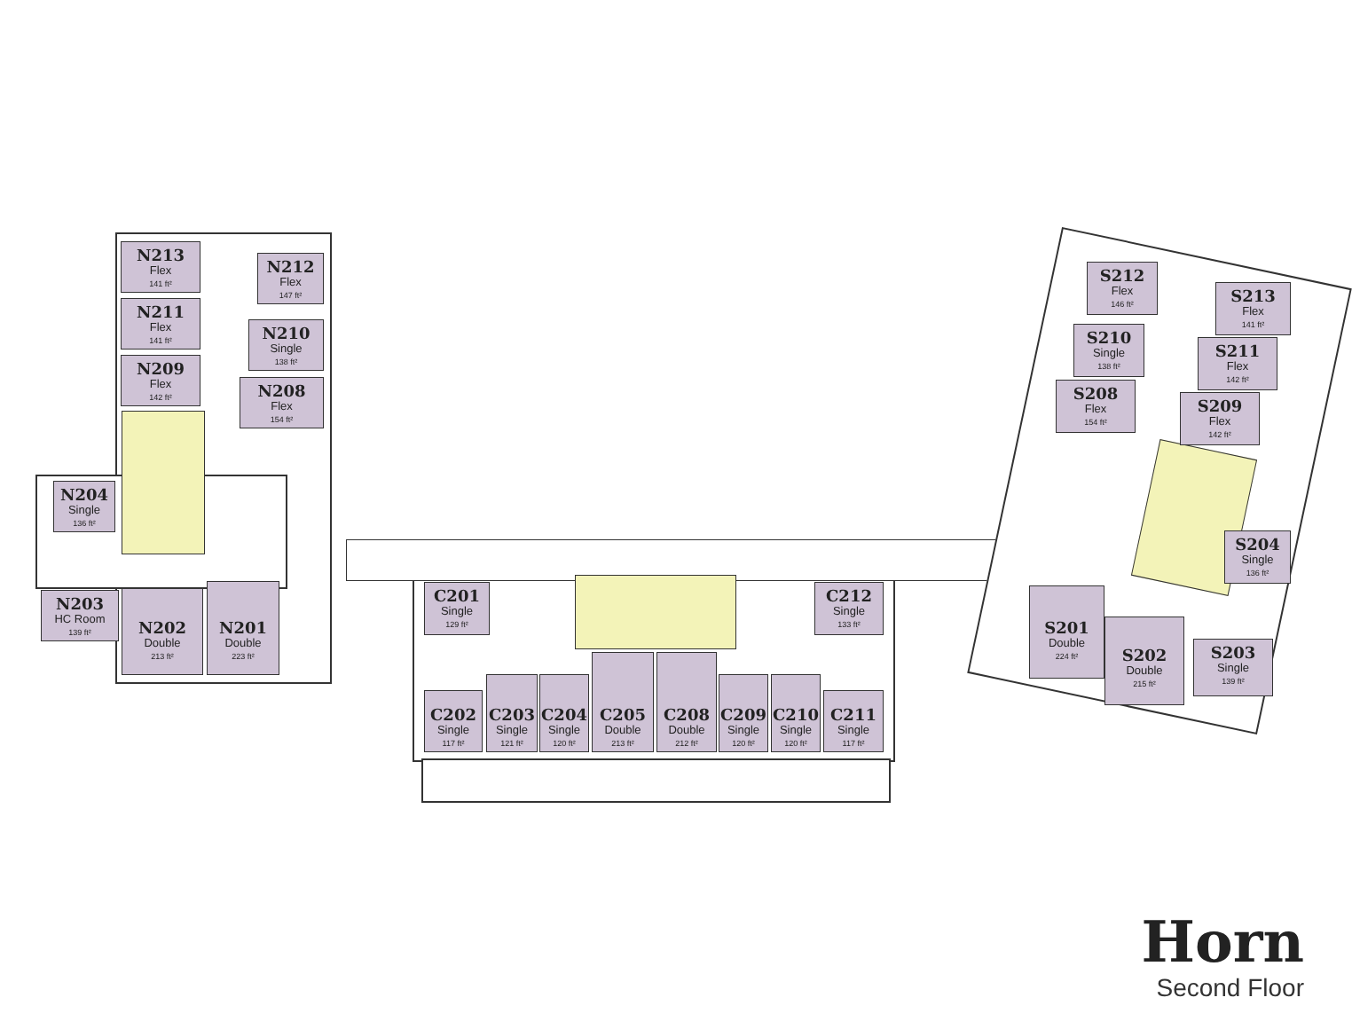N213
Flex
141 ft²
N212
Flex
147 ft²
N211
Flex
141 ft²
N210
Single
138 ft²
N209
Flex
142 ft²
N208
Flex
154 ft²
N204
Single
136 ft²
N203
HC Room
139 ft²
N202
Double
213 ft²
N201
Double
223 ft²
C201
Single
129 ft²
C212
Single
133 ft²
C202
Single
117 ft²
C203
Single
121 ft²
C204
Single
120 ft²
C205
Double
213 ft²
C208
Double
212 ft²
C209
Single
120 ft²
C210
Single
120 ft²
C211
Single
117 ft²
S212
Flex
146 ft²
S213
Flex
141 ft²
S210
Single
138 ft²
S211
Flex
142 ft²
S208
Flex
154 ft²
S209
Flex
142 ft²
S204
Single
136 ft²
S201
Double
224 ft²
S202
Double
215 ft²
S203
Single
139 ft²
Horn
Second Floor